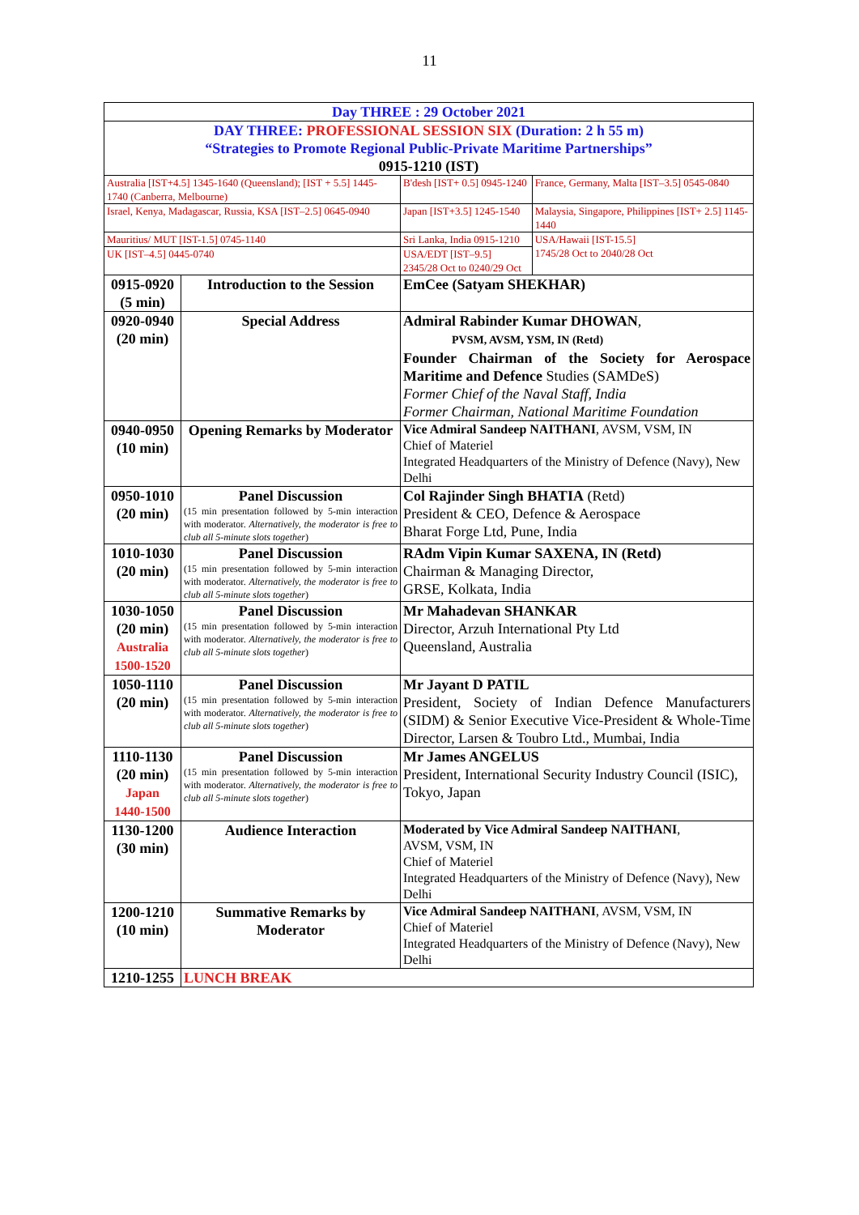11
| Day THREE : 29 October 2021 | | | |
| DAY THREE: PROFESSIONAL SESSION SIX (Duration: 2 h 55 m) “Strategies to Promote Regional Public-Private Maritime Partnerships” 0915-1210 (IST) | | | |
| Australia [IST+4.5] 1345-1640 (Queensland); [IST + 5.5] 1445-1740 (Canberra, Melbourne) | | B'desh [IST+ 0.5] 0945-1240 | France, Germany, Malta [IST–3.5] 0545-0840 |
| Israel, Kenya, Madagascar, Russia, KSA [IST–2.5] 0645-0940 | | Japan [IST+3.5] 1245-1540 | Malaysia, Singapore, Philippines [IST+ 2.5] 1145-1440 |
| Mauritius/ MUT [IST-1.5] 0745-1140 | | Sri Lanka, India 0915-1210 | USA/Hawaii [IST-15.5] 1745/28 Oct to 2040/28 Oct |
| UK [IST–4.5] 0445-0740 | | USA/EDT [IST–9.5] 2345/28 Oct to 0240/29 Oct | |
| 0915-0920 (5 min) | Introduction to the Session | EmCee (Satyam SHEKHAR) | |
| 0920-0940 (20 min) | Special Address | Admiral Rabinder Kumar DHOWAN , PVSM, AVSM, YSM, IN (Retd) Founder Chairman of the Society for Aerospace Maritime and Defence Studies (SAMDeS) Former Chief of the Naval Staff, India Former Chairman, National Maritime Foundation | |
| 0940-0950 (10 min) | Opening Remarks by Moderator | Vice Admiral Sandeep NAITHANI , AVSM, VSM, IN Chief of Materiel Integrated Headquarters of the Ministry of Defence (Navy), New Delhi | |
| 0950-1010 (20 min) | Panel Discussion (15 min presentation followed by 5-min interaction with moderator. Alternatively, the moderator is free to club all 5-minute slots together ) | Col Rajinder Singh BHATIA (Retd) President & CEO, Defence & Aerospace Bharat Forge Ltd, Pune, India | |
| 1010-1030 (20 min) | Panel Discussion (15 min presentation followed by 5-min interaction with moderator. Alternatively, the moderator is free to club all 5-minute slots together ) | RAdm Vipin Kumar SAXENA, IN (Retd) Chairman & Managing Director, GRSE, Kolkata, India | |
| 1030-1050 (20 min) Australia 1500-1520 | Panel Discussion (15 min presentation followed by 5-min interaction with moderator. Alternatively, the moderator is free to club all 5-minute slots together ) | Mr Mahadevan SHANKAR Director, Arzuh International Pty Ltd Queensland, Australia | |
| 1050-1110 (20 min) | Panel Discussion (15 min presentation followed by 5-min interaction with moderator. Alternatively, the moderator is free to club all 5-minute slots together ) | Mr Jayant D PATIL President, Society of Indian Defence Manufacturers (SIDM) & Senior Executive Vice-President & Whole-Time Director, Larsen & Toubro Ltd., Mumbai, India | |
| 1110-1130 (20 min) Japan 1440-1500 | Panel Discussion (15 min presentation followed by 5-min interaction with moderator. Alternatively, the moderator is free to club all 5-minute slots together ) | Mr James ANGELUS President, International Security Industry Council (ISIC), Tokyo, Japan | |
| 1130-1200 (30 min) | Audience Interaction | Moderated by Vice Admiral Sandeep NAITHANI , AVSM, VSM, IN Chief of Materiel Integrated Headquarters of the Ministry of Defence (Navy), New Delhi | |
| 1200-1210 (10 min) | Summative Remarks by Moderator | Vice Admiral Sandeep NAITHANI , AVSM, VSM, IN Chief of Materiel Integrated Headquarters of the Ministry of Defence (Navy), New Delhi | |
| 1210-1255 | LUNCH BREAK | | |